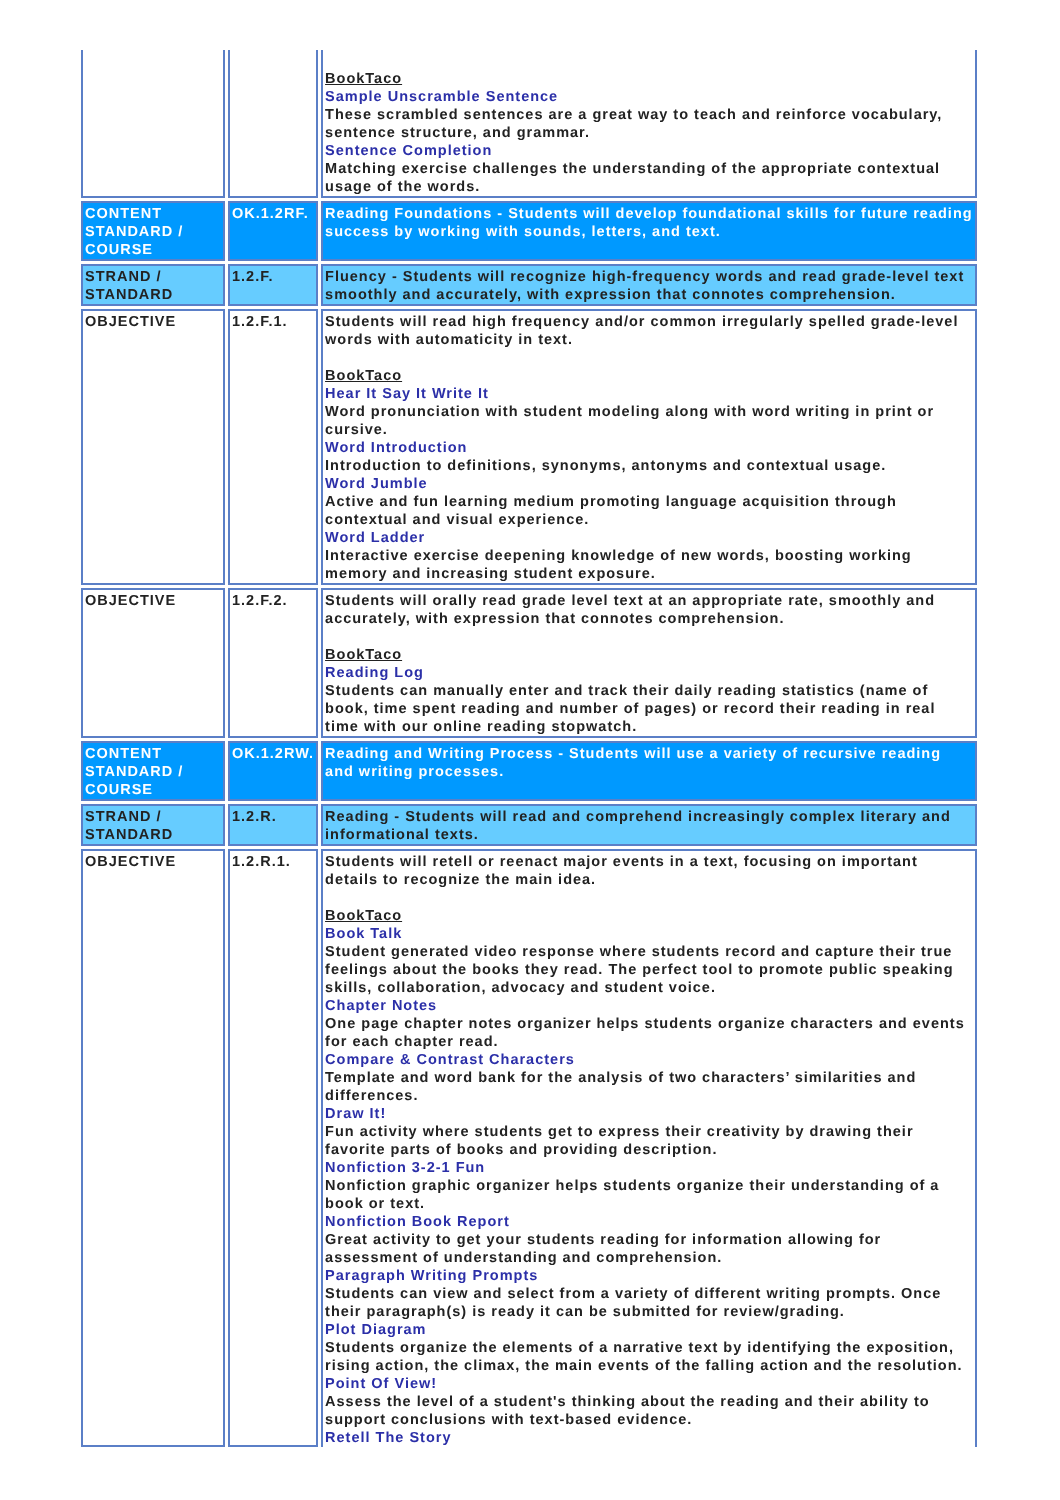| | | BookTaco Sample Unscramble Sentence These scrambled sentences are a great way to teach and reinforce vocabulary, sentence structure, and grammar. Sentence Completion Matching exercise challenges the understanding of the appropriate contextual usage of the words. |
| CONTENT STANDARD / COURSE | OK.1.2RF. | Reading Foundations - Students will develop foundational skills for future reading success by working with sounds, letters, and text. |
| STRAND / STANDARD | 1.2.F. | Fluency - Students will recognize high-frequency words and read grade-level text smoothly and accurately, with expression that connotes comprehension. |
| OBJECTIVE | 1.2.F.1. | Students will read high frequency and/or common irregularly spelled grade-level words with automaticity in text. BookTaco Hear It Say It Write It Word pronunciation with student modeling along with word writing in print or cursive. Word Introduction Introduction to definitions, synonyms, antonyms and contextual usage. Word Jumble Active and fun learning medium promoting language acquisition through contextual and visual experience. Word Ladder Interactive exercise deepening knowledge of new words, boosting working memory and increasing student exposure. |
| OBJECTIVE | 1.2.F.2. | Students will orally read grade level text at an appropriate rate, smoothly and accurately, with expression that connotes comprehension. BookTaco Reading Log Students can manually enter and track their daily reading statistics (name of book, time spent reading and number of pages) or record their reading in real time with our online reading stopwatch. |
| CONTENT STANDARD / COURSE | OK.1.2RW. | Reading and Writing Process - Students will use a variety of recursive reading and writing processes. |
| STRAND / STANDARD | 1.2.R. | Reading - Students will read and comprehend increasingly complex literary and informational texts. |
| OBJECTIVE | 1.2.R.1. | Students will retell or reenact major events in a text, focusing on important details to recognize the main idea. BookTaco Book Talk Student generated video response where students record and capture their true feelings about the books they read. The perfect tool to promote public speaking skills, collaboration, advocacy and student voice. Chapter Notes One page chapter notes organizer helps students organize characters and events for each chapter read. Compare & Contrast Characters Template and word bank for the analysis of two characters’ similarities and differences. Draw It! Fun activity where students get to express their creativity by drawing their favorite parts of books and providing description. Nonfiction 3-2-1 Fun Nonfiction graphic organizer helps students organize their understanding of a book or text. Nonfiction Book Report Great activity to get your students reading for information allowing for assessment of understanding and comprehension. Paragraph Writing Prompts Students can view and select from a variety of different writing prompts. Once their paragraph(s) is ready it can be submitted for review/grading. Plot Diagram Students organize the elements of a narrative text by identifying the exposition, rising action, the climax, the main events of the falling action and the resolution. Point Of View! Assess the level of a student's thinking about the reading and their ability to support conclusions with text-based evidence. Retell The Story |